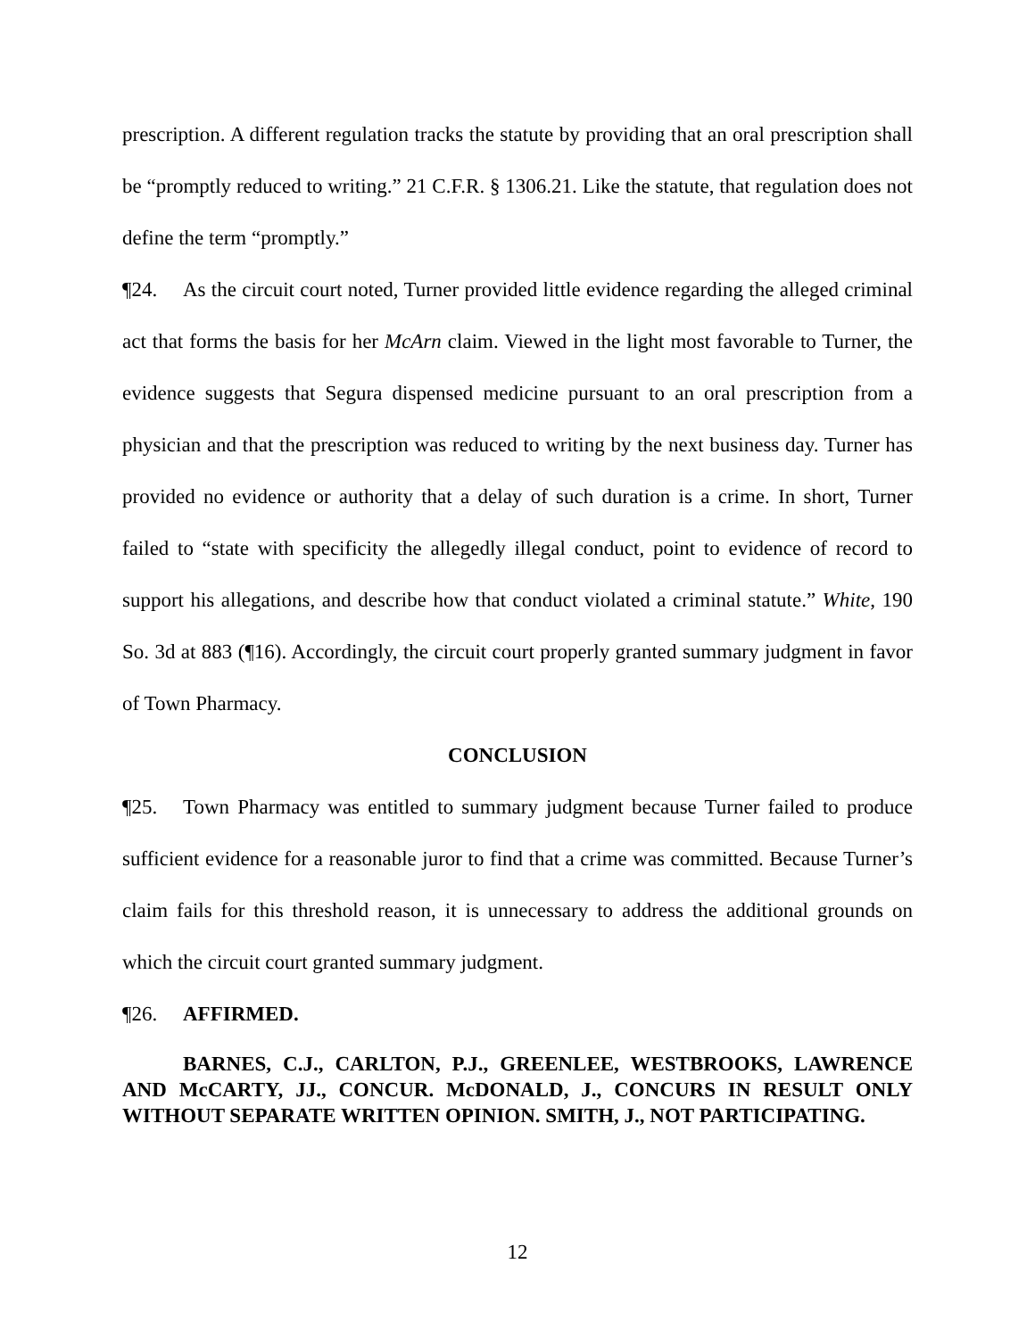prescription. A different regulation tracks the statute by providing that an oral prescription shall be “promptly reduced to writing.” 21 C.F.R. § 1306.21. Like the statute, that regulation does not define the term “promptly.”
¶24. As the circuit court noted, Turner provided little evidence regarding the alleged criminal act that forms the basis for her McArn claim. Viewed in the light most favorable to Turner, the evidence suggests that Segura dispensed medicine pursuant to an oral prescription from a physician and that the prescription was reduced to writing by the next business day. Turner has provided no evidence or authority that a delay of such duration is a crime. In short, Turner failed to “state with specificity the allegedly illegal conduct, point to evidence of record to support his allegations, and describe how that conduct violated a criminal statute.” White, 190 So. 3d at 883 (¶16). Accordingly, the circuit court properly granted summary judgment in favor of Town Pharmacy.
CONCLUSION
¶25. Town Pharmacy was entitled to summary judgment because Turner failed to produce sufficient evidence for a reasonable juror to find that a crime was committed. Because Turner’s claim fails for this threshold reason, it is unnecessary to address the additional grounds on which the circuit court granted summary judgment.
¶26. AFFIRMED.
BARNES, C.J., CARLTON, P.J., GREENLEE, WESTBROOKS, LAWRENCE AND McCARTY, JJ., CONCUR. McDONALD, J., CONCURS IN RESULT ONLY WITHOUT SEPARATE WRITTEN OPINION. SMITH, J., NOT PARTICIPATING.
12